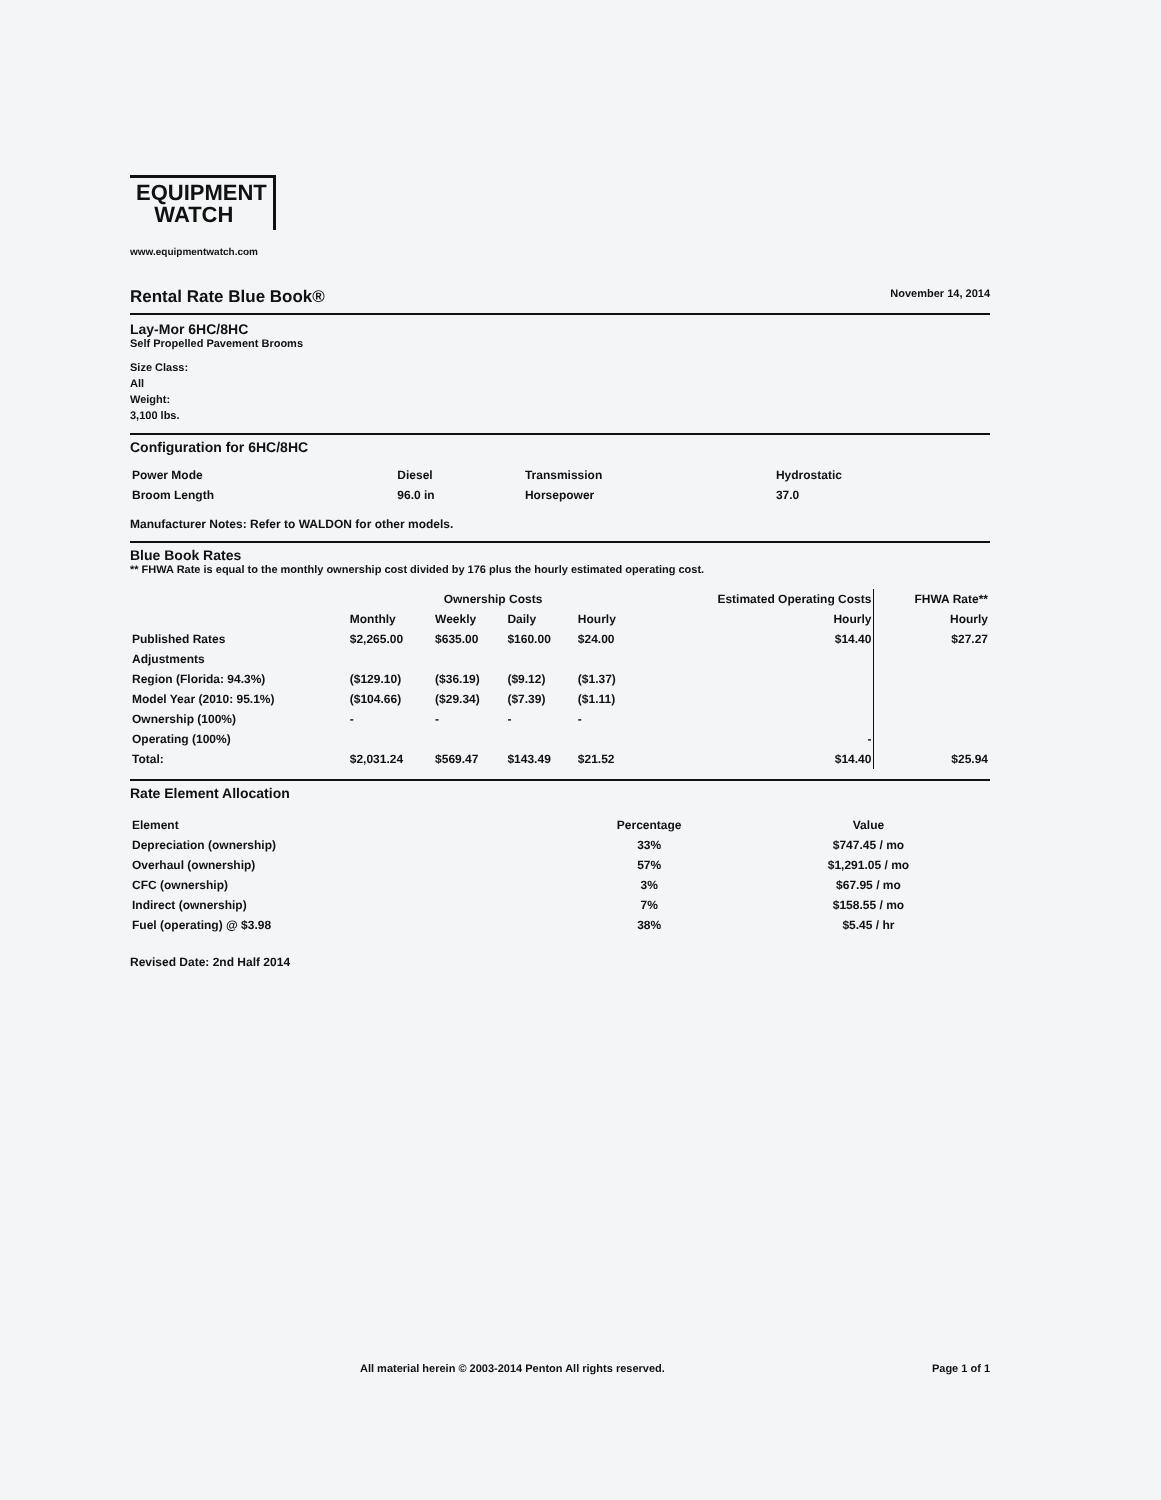EQUIPMENT
WATCH
www.equipmentwatch.com
Rental Rate Blue Book®
November 14, 2014
Lay-Mor 6HC/8HC
Self Propelled Pavement Brooms
Size Class:
All
Weight:
3,100 lbs.
Configuration for 6HC/8HC
| Power Mode | Diesel | Transmission | Hydrostatic |
| Broom Length | 96.0 in | Horsepower | 37.0 |
Manufacturer Notes: Refer to WALDON for other models.
Blue Book Rates
** FHWA Rate is equal to the monthly ownership cost divided by 176 plus the hourly estimated operating cost.
| | Ownership Costs | | | | Estimated Operating Costs | FHWA Rate** |
| --- | --- | --- | --- | --- | --- | --- |
| | Monthly | Weekly | Daily | Hourly | Hourly | Hourly |
| Published Rates | $2,265.00 | $635.00 | $160.00 | $24.00 | $14.40 | $27.27 |
| Adjustments | | | | | | |
| Region (Florida: 94.3%) | ($129.10) | ($36.19) | ($9.12) | ($1.37) | | |
| Model Year (2010: 95.1%) | ($104.66) | ($29.34) | ($7.39) | ($1.11) | | |
| Ownership (100%) | - | - | - | - | | |
| Operating (100%) | | | | | - | |
| Total: | $2,031.24 | $569.47 | $143.49 | $21.52 | $14.40 | $25.94 |
Rate Element Allocation
| Element | Percentage | Value |
| --- | --- | --- |
| Depreciation (ownership) | 33% | $747.45 / mo |
| Overhaul (ownership) | 57% | $1,291.05 / mo |
| CFC (ownership) | 3% | $67.95 / mo |
| Indirect (ownership) | 7% | $158.55 / mo |
| Fuel (operating) @ $3.98 | 38% | $5.45 / hr |
Revised Date: 2nd Half 2014
All material herein © 2003-2014 Penton All rights reserved. Page 1 of 1